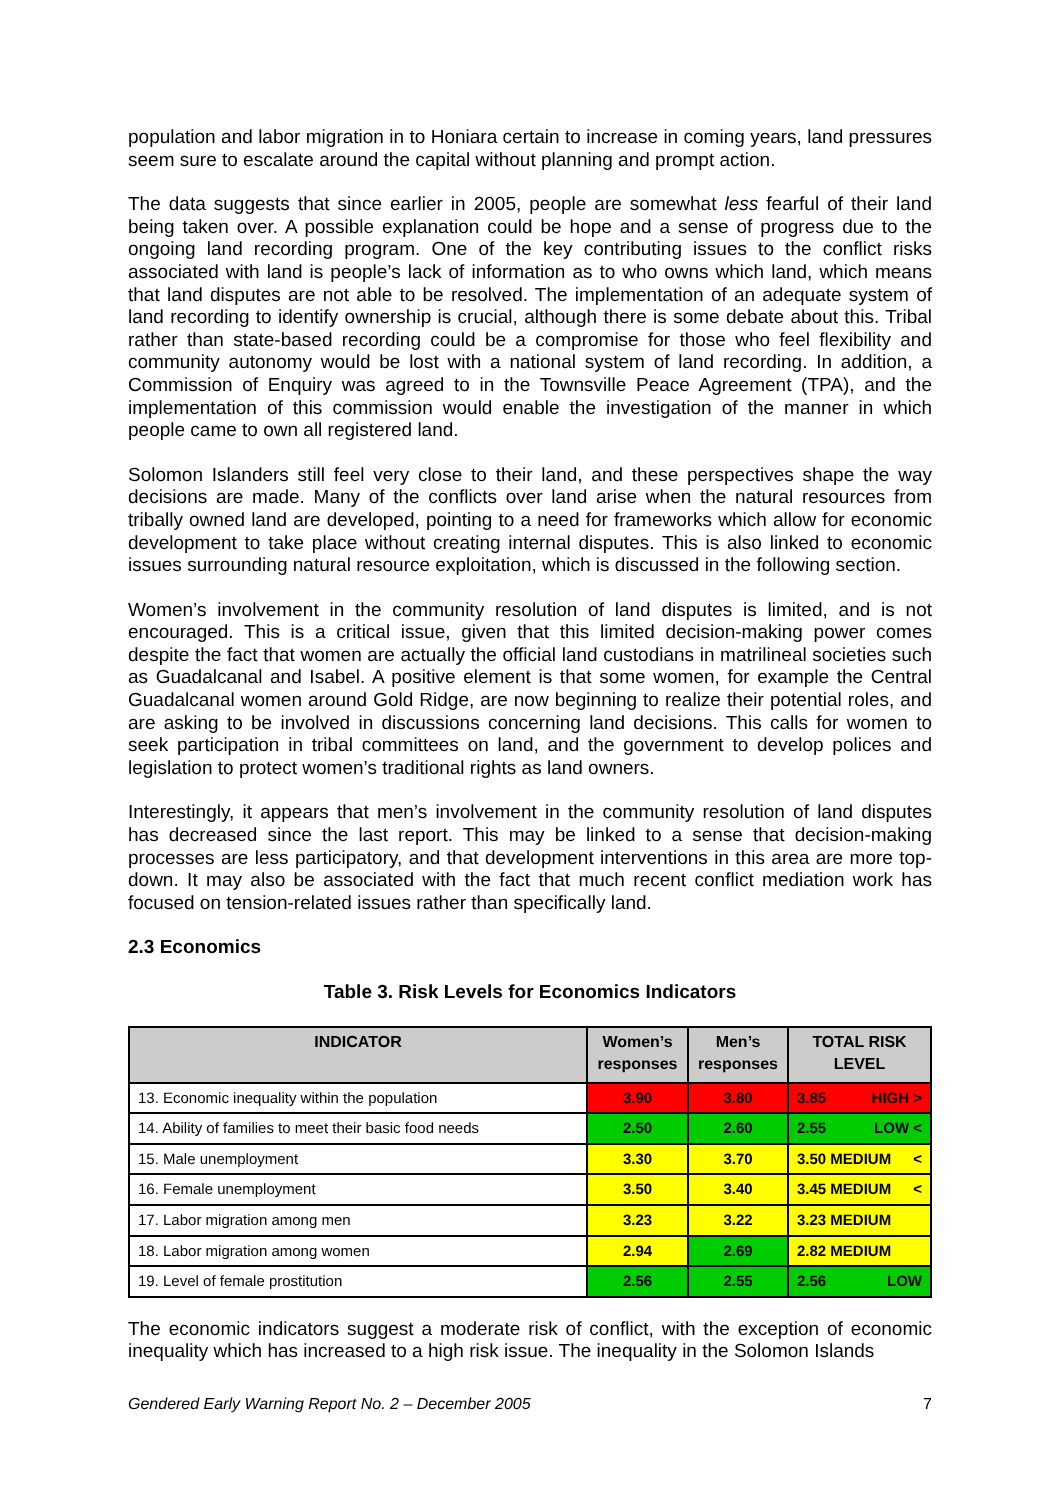population and labor migration in to Honiara certain to increase in coming years, land pressures seem sure to escalate around the capital without planning and prompt action.
The data suggests that since earlier in 2005, people are somewhat less fearful of their land being taken over. A possible explanation could be hope and a sense of progress due to the ongoing land recording program. One of the key contributing issues to the conflict risks associated with land is people’s lack of information as to who owns which land, which means that land disputes are not able to be resolved. The implementation of an adequate system of land recording to identify ownership is crucial, although there is some debate about this. Tribal rather than state-based recording could be a compromise for those who feel flexibility and community autonomy would be lost with a national system of land recording. In addition, a Commission of Enquiry was agreed to in the Townsville Peace Agreement (TPA), and the implementation of this commission would enable the investigation of the manner in which people came to own all registered land.
Solomon Islanders still feel very close to their land, and these perspectives shape the way decisions are made. Many of the conflicts over land arise when the natural resources from tribally owned land are developed, pointing to a need for frameworks which allow for economic development to take place without creating internal disputes. This is also linked to economic issues surrounding natural resource exploitation, which is discussed in the following section.
Women’s involvement in the community resolution of land disputes is limited, and is not encouraged. This is a critical issue, given that this limited decision-making power comes despite the fact that women are actually the official land custodians in matrilineal societies such as Guadalcanal and Isabel. A positive element is that some women, for example the Central Guadalcanal women around Gold Ridge, are now beginning to realize their potential roles, and are asking to be involved in discussions concerning land decisions. This calls for women to seek participation in tribal committees on land, and the government to develop polices and legislation to protect women’s traditional rights as land owners.
Interestingly, it appears that men’s involvement in the community resolution of land disputes has decreased since the last report. This may be linked to a sense that decision-making processes are less participatory, and that development interventions in this area are more top-down. It may also be associated with the fact that much recent conflict mediation work has focused on tension-related issues rather than specifically land.
2.3 Economics
Table 3. Risk Levels for Economics Indicators
| INDICATOR | Women’s responses | Men’s responses | TOTAL RISK LEVEL |
| --- | --- | --- | --- |
| 13. Economic inequality within the population | 3.90 | 3.80 | 3.85 HIGH > |
| 14. Ability of families to meet their basic food needs | 2.50 | 2.60 | 2.55 LOW < |
| 15. Male unemployment | 3.30 | 3.70 | 3.50 MEDIUM < |
| 16. Female unemployment | 3.50 | 3.40 | 3.45 MEDIUM < |
| 17. Labor migration among men | 3.23 | 3.22 | 3.23 MEDIUM |
| 18. Labor migration among women | 2.94 | 2.69 | 2.82 MEDIUM |
| 19. Level of female prostitution | 2.56 | 2.55 | 2.56 LOW |
The economic indicators suggest a moderate risk of conflict, with the exception of economic inequality which has increased to a high risk issue. The inequality in the Solomon Islands
Gendered Early Warning Report No. 2 – December 2005 7